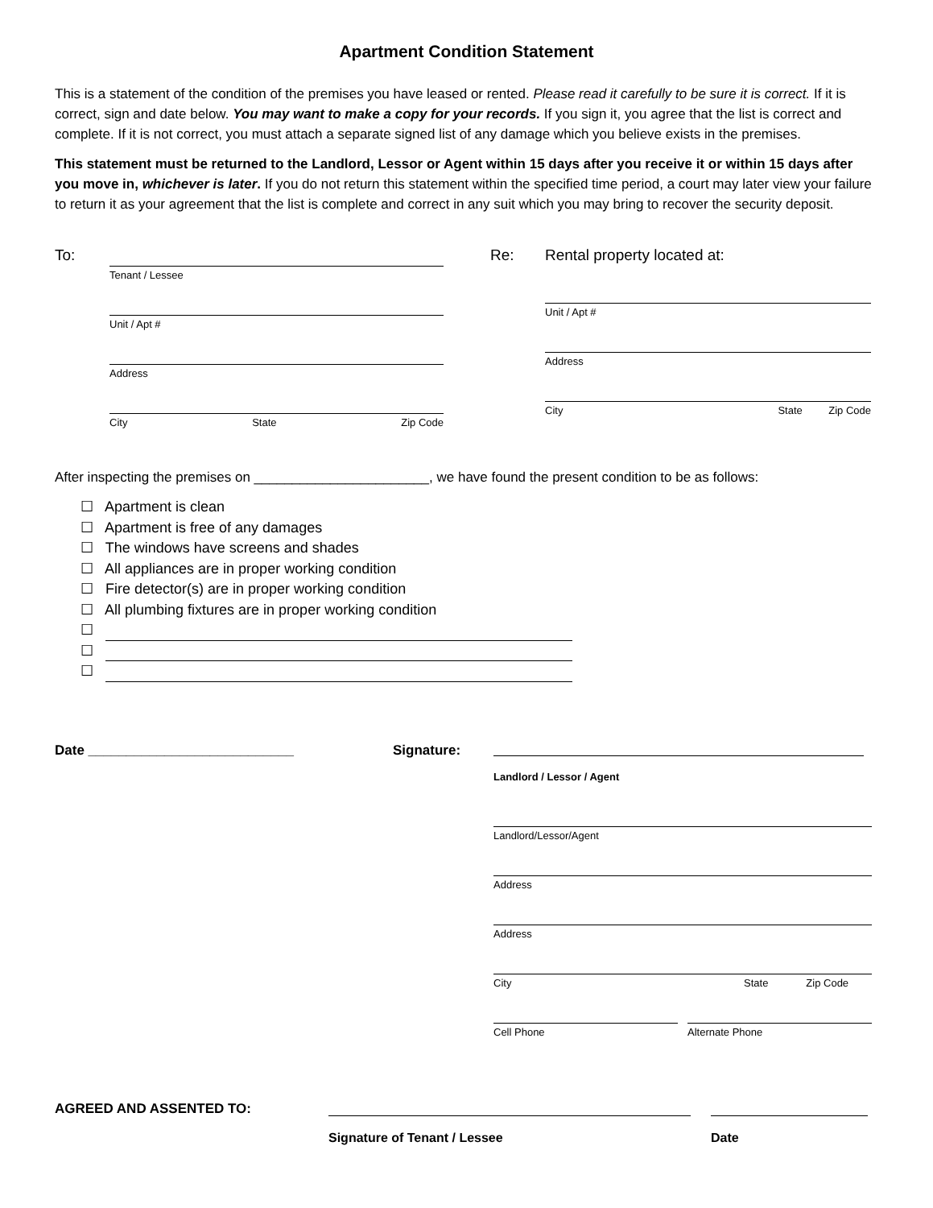Apartment Condition Statement
This is a statement of the condition of the premises you have leased or rented. Please read it carefully to be sure it is correct. If it is correct, sign and date below. You may want to make a copy for your records. If you sign it, you agree that the list is correct and complete. If it is not correct, you must attach a separate signed list of any damage which you believe exists in the premises.
This statement must be returned to the Landlord, Lessor or Agent within 15 days after you receive it or within 15 days after you move in, whichever is later. If you do not return this statement within the specified time period, a court may later view your failure to return it as your agreement that the list is complete and correct in any suit which you may bring to recover the security deposit.
To:
Tenant / Lessee
Unit / Apt #
Address
City State Zip Code
Re:
Rental property located at:
Unit / Apt #
Address
City State Zip Code
After inspecting the premises on _______________________, we have found the present condition to be as follows:
☐ Apartment is clean
☐ Apartment is free of any damages
☐ The windows have screens and shades
☐ All appliances are in proper working condition
☐ Fire detector(s) are in proper working condition
☐ All plumbing fixtures are in proper working condition
☐
☐
☐
Date ___________________________ Signature:
Landlord / Lessor / Agent
Landlord/Lessor/Agent
Address
Address
City State Zip Code
Cell Phone Alternate Phone
AGREED AND ASSENTED TO:
Signature of Tenant / Lessee Date